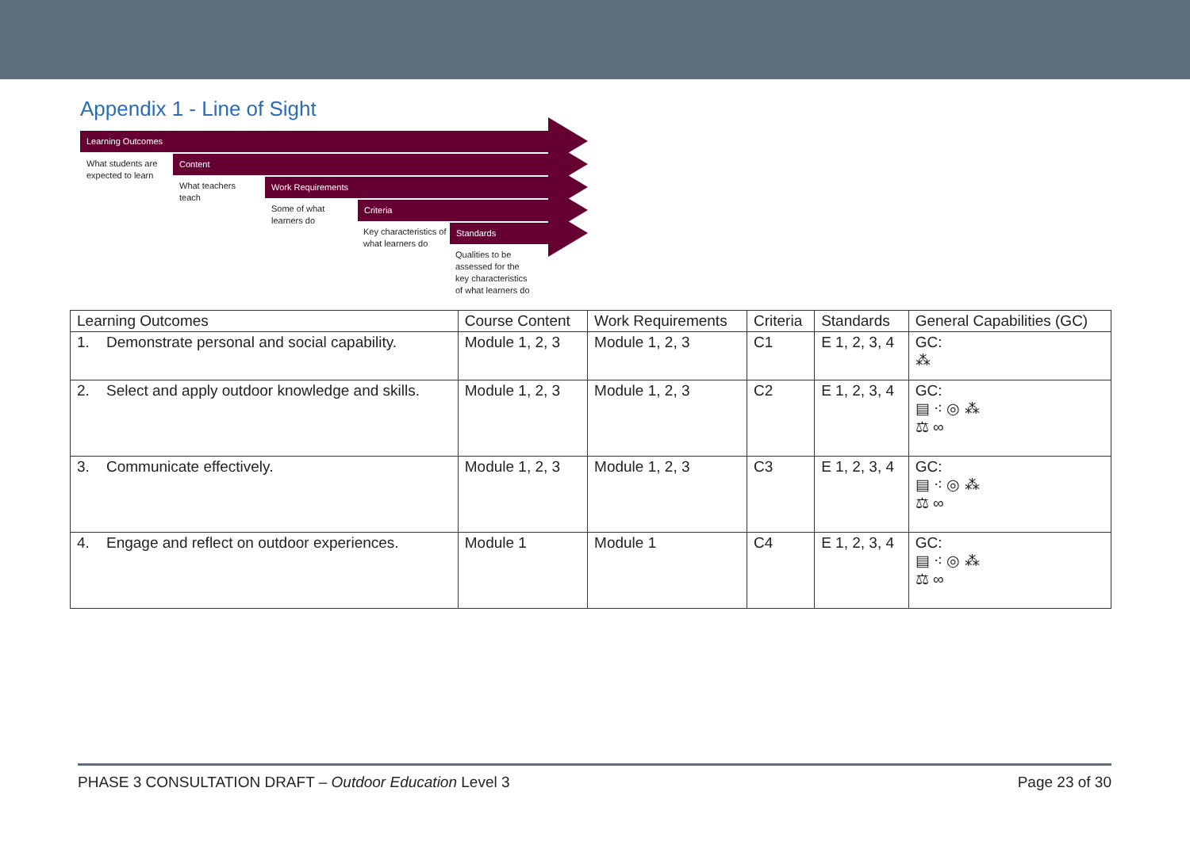Appendix 1 - Line of Sight
Learning Outcomes
Content
Work Requirements
Criteria
Standards
What students are expected to learn
What teachers teach
Some of what learners do
Key characteristics of what learners do
Qualities to be assessed for the key characteristics of what learners do
| Learning Outcomes | Course Content | Work Requirements | Criteria | Standards | General Capabilities (GC) |
| --- | --- | --- | --- | --- | --- |
| 1. Demonstrate personal and social capability. | Module 1, 2, 3 | Module 1, 2, 3 | C1 | E 1, 2, 3, 4 | GC: ⁂ |
| 2. Select and apply outdoor knowledge and skills. | Module 1, 2, 3 | Module 1, 2, 3 | C2 | E 1, 2, 3, 4 | GC: ▤ ⁖ ◎ ⁂ ⚖ ∞ |
| 3. Communicate effectively. | Module 1, 2, 3 | Module 1, 2, 3 | C3 | E 1, 2, 3, 4 | GC: ▤ ⁖ ◎ ⁂ ⚖ ∞ |
| 4. Engage and reflect on outdoor experiences. | Module 1 | Module 1 | C4 | E 1, 2, 3, 4 | GC: ▤ ⁖ ◎ ⁂ ⚖ ∞ |
PHASE 3 CONSULTATION DRAFT – Outdoor Education Level 3 Page 23 of 30